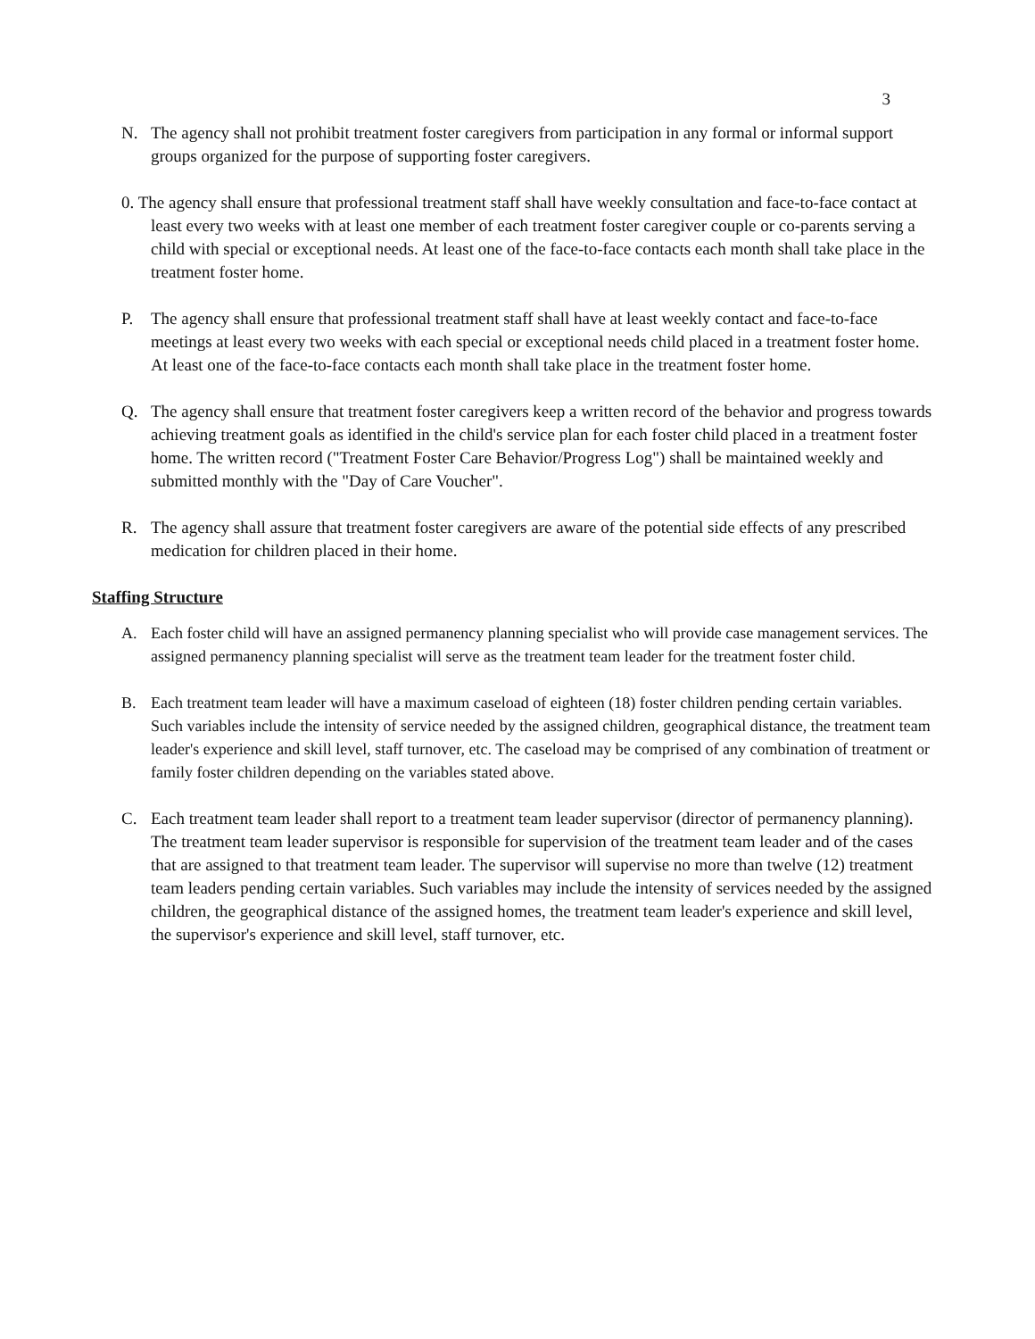3
N. The agency shall not prohibit treatment foster caregivers from participation in any formal or informal support groups organized for the purpose of supporting foster caregivers.
0. The agency shall ensure that professional treatment staff shall have weekly consultation and face-to-face contact at least every two weeks with at least one member of each treatment foster caregiver couple or co-parents serving a child with special or exceptional needs. At least one of the face-to-face contacts each month shall take place in the treatment foster home.
P. The agency shall ensure that professional treatment staff shall have at least weekly contact and face-to-face meetings at least every two weeks with each special or exceptional needs child placed in a treatment foster home. At least one of the face-to-face contacts each month shall take place in the treatment foster home.
Q. The agency shall ensure that treatment foster caregivers keep a written record of the behavior and progress towards achieving treatment goals as identified in the child's service plan for each foster child placed in a treatment foster home. The written record ("Treatment Foster Care Behavior/Progress Log") shall be maintained weekly and submitted monthly with the "Day of Care Voucher".
R. The agency shall assure that treatment foster caregivers are aware of the potential side effects of any prescribed medication for children placed in their home.
Staffing Structure
A. Each foster child will have an assigned permanency planning specialist who will provide case management services. The assigned permanency planning specialist will serve as the treatment team leader for the treatment foster child.
B. Each treatment team leader will have a maximum caseload of eighteen (18) foster children pending certain variables. Such variables include the intensity of service needed by the assigned children, geographical distance, the treatment team leader's experience and skill level, staff turnover, etc. The caseload may be comprised of any combination of treatment or family foster children depending on the variables stated above.
C. Each treatment team leader shall report to a treatment team leader supervisor (director of permanency planning). The treatment team leader supervisor is responsible for supervision of the treatment team leader and of the cases that are assigned to that treatment team leader. The supervisor will supervise no more than twelve (12) treatment team leaders pending certain variables. Such variables may include the intensity of services needed by the assigned children, the geographical distance of the assigned homes, the treatment team leader's experience and skill level, the supervisor's experience and skill level, staff turnover, etc.